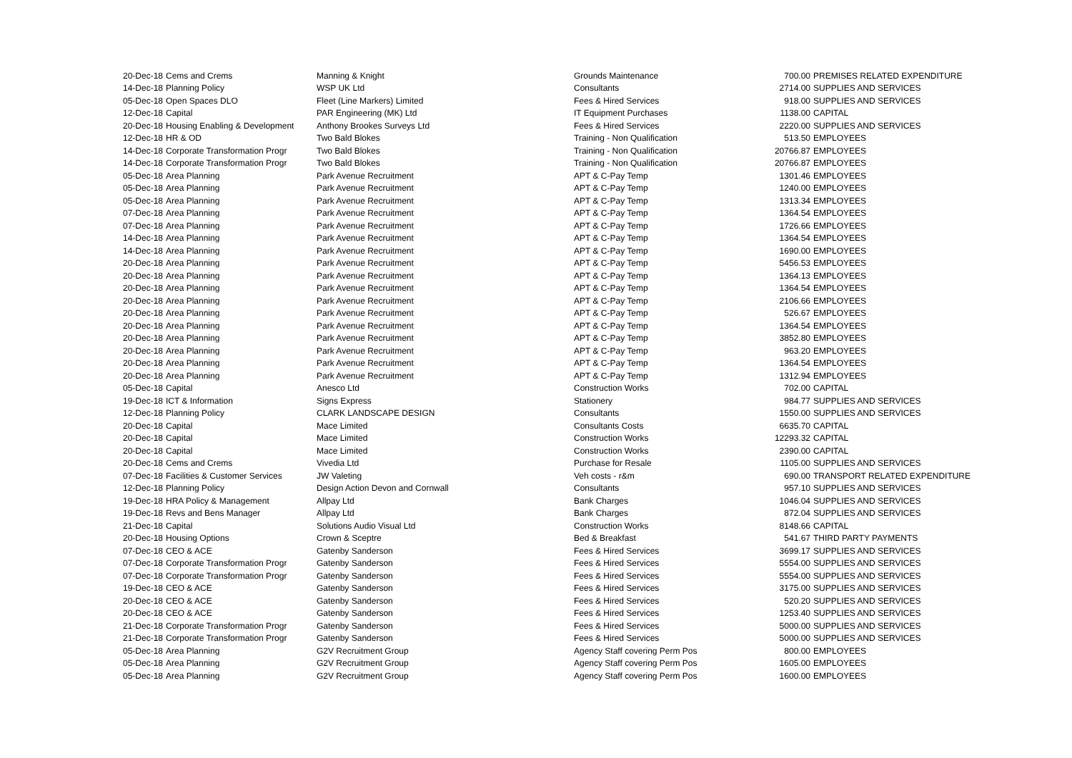| 20-Dec-18 | Cems and Crems | Manning & Knight | Grounds Maintenance | 700.00 | PREMISES RELATED EXPENDITURE |
| 14-Dec-18 | Planning Policy | WSP UK Ltd | Consultants | 2714.00 | SUPPLIES AND SERVICES |
| 05-Dec-18 | Open Spaces DLO | Fleet (Line Markers) Limited | Fees & Hired Services | 918.00 | SUPPLIES AND SERVICES |
| 12-Dec-18 | Capital | PAR Engineering (MK) Ltd | IT Equipment Purchases | 1138.00 | CAPITAL |
| 20-Dec-18 | Housing Enabling & Development | Anthony Brookes Surveys Ltd | Fees & Hired Services | 2220.00 | SUPPLIES AND SERVICES |
| 12-Dec-18 | HR & OD | Two Bald Blokes | Training - Non Qualification | 513.50 | EMPLOYEES |
| 14-Dec-18 | Corporate Transformation Progr | Two Bald Blokes | Training - Non Qualification | 20766.87 | EMPLOYEES |
| 14-Dec-18 | Corporate Transformation Progr | Two Bald Blokes | Training - Non Qualification | 20766.87 | EMPLOYEES |
| 05-Dec-18 | Area Planning | Park Avenue Recruitment | APT & C-Pay Temp | 1301.46 | EMPLOYEES |
| 05-Dec-18 | Area Planning | Park Avenue Recruitment | APT & C-Pay Temp | 1240.00 | EMPLOYEES |
| 05-Dec-18 | Area Planning | Park Avenue Recruitment | APT & C-Pay Temp | 1313.34 | EMPLOYEES |
| 07-Dec-18 | Area Planning | Park Avenue Recruitment | APT & C-Pay Temp | 1364.54 | EMPLOYEES |
| 07-Dec-18 | Area Planning | Park Avenue Recruitment | APT & C-Pay Temp | 1726.66 | EMPLOYEES |
| 14-Dec-18 | Area Planning | Park Avenue Recruitment | APT & C-Pay Temp | 1364.54 | EMPLOYEES |
| 14-Dec-18 | Area Planning | Park Avenue Recruitment | APT & C-Pay Temp | 1690.00 | EMPLOYEES |
| 20-Dec-18 | Area Planning | Park Avenue Recruitment | APT & C-Pay Temp | 5456.53 | EMPLOYEES |
| 20-Dec-18 | Area Planning | Park Avenue Recruitment | APT & C-Pay Temp | 1364.13 | EMPLOYEES |
| 20-Dec-18 | Area Planning | Park Avenue Recruitment | APT & C-Pay Temp | 1364.54 | EMPLOYEES |
| 20-Dec-18 | Area Planning | Park Avenue Recruitment | APT & C-Pay Temp | 2106.66 | EMPLOYEES |
| 20-Dec-18 | Area Planning | Park Avenue Recruitment | APT & C-Pay Temp | 526.67 | EMPLOYEES |
| 20-Dec-18 | Area Planning | Park Avenue Recruitment | APT & C-Pay Temp | 1364.54 | EMPLOYEES |
| 20-Dec-18 | Area Planning | Park Avenue Recruitment | APT & C-Pay Temp | 3852.80 | EMPLOYEES |
| 20-Dec-18 | Area Planning | Park Avenue Recruitment | APT & C-Pay Temp | 963.20 | EMPLOYEES |
| 20-Dec-18 | Area Planning | Park Avenue Recruitment | APT & C-Pay Temp | 1364.54 | EMPLOYEES |
| 20-Dec-18 | Area Planning | Park Avenue Recruitment | APT & C-Pay Temp | 1312.94 | EMPLOYEES |
| 05-Dec-18 | Capital | Anesco Ltd | Construction Works | 702.00 | CAPITAL |
| 19-Dec-18 | ICT & Information | Signs Express | Stationery | 984.77 | SUPPLIES AND SERVICES |
| 12-Dec-18 | Planning Policy | CLARK LANDSCAPE DESIGN | Consultants | 1550.00 | SUPPLIES AND SERVICES |
| 20-Dec-18 | Capital | Mace Limited | Consultants Costs | 6635.70 | CAPITAL |
| 20-Dec-18 | Capital | Mace Limited | Construction Works | 12293.32 | CAPITAL |
| 20-Dec-18 | Capital | Mace Limited | Construction Works | 2390.00 | CAPITAL |
| 20-Dec-18 | Cems and Crems | Vivedia Ltd | Purchase for Resale | 1105.00 | SUPPLIES AND SERVICES |
| 07-Dec-18 | Facilities & Customer Services | JW Valeting | Veh costs - r&m | 690.00 | TRANSPORT RELATED EXPENDITURE |
| 12-Dec-18 | Planning Policy | Design Action Devon and Cornwall | Consultants | 957.10 | SUPPLIES AND SERVICES |
| 19-Dec-18 | HRA Policy & Management | Allpay Ltd | Bank Charges | 1046.04 | SUPPLIES AND SERVICES |
| 19-Dec-18 | Revs and Bens Manager | Allpay Ltd | Bank Charges | 872.04 | SUPPLIES AND SERVICES |
| 21-Dec-18 | Capital | Solutions Audio Visual Ltd | Construction Works | 8148.66 | CAPITAL |
| 20-Dec-18 | Housing Options | Crown & Sceptre | Bed & Breakfast | 541.67 | THIRD PARTY PAYMENTS |
| 07-Dec-18 | CEO & ACE | Gatenby Sanderson | Fees & Hired Services | 3699.17 | SUPPLIES AND SERVICES |
| 07-Dec-18 | Corporate Transformation Progr | Gatenby Sanderson | Fees & Hired Services | 5554.00 | SUPPLIES AND SERVICES |
| 07-Dec-18 | Corporate Transformation Progr | Gatenby Sanderson | Fees & Hired Services | 5554.00 | SUPPLIES AND SERVICES |
| 19-Dec-18 | CEO & ACE | Gatenby Sanderson | Fees & Hired Services | 3175.00 | SUPPLIES AND SERVICES |
| 20-Dec-18 | CEO & ACE | Gatenby Sanderson | Fees & Hired Services | 520.20 | SUPPLIES AND SERVICES |
| 20-Dec-18 | CEO & ACE | Gatenby Sanderson | Fees & Hired Services | 1253.40 | SUPPLIES AND SERVICES |
| 21-Dec-18 | Corporate Transformation Progr | Gatenby Sanderson | Fees & Hired Services | 5000.00 | SUPPLIES AND SERVICES |
| 21-Dec-18 | Corporate Transformation Progr | Gatenby Sanderson | Fees & Hired Services | 5000.00 | SUPPLIES AND SERVICES |
| 05-Dec-18 | Area Planning | G2V Recruitment Group | Agency Staff covering Perm Pos | 800.00 | EMPLOYEES |
| 05-Dec-18 | Area Planning | G2V Recruitment Group | Agency Staff covering Perm Pos | 1605.00 | EMPLOYEES |
| 05-Dec-18 | Area Planning | G2V Recruitment Group | Agency Staff covering Perm Pos | 1600.00 | EMPLOYEES |